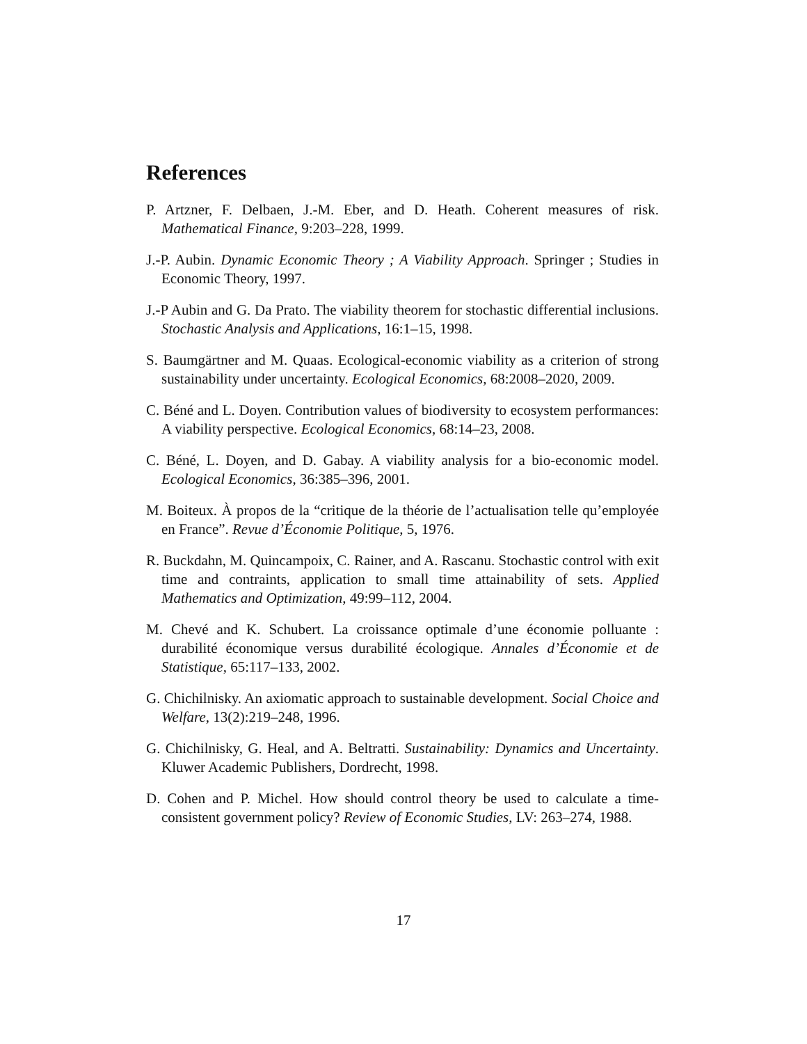References
P. Artzner, F. Delbaen, J.-M. Eber, and D. Heath. Coherent measures of risk. Mathematical Finance, 9:203–228, 1999.
J.-P. Aubin. Dynamic Economic Theory ; A Viability Approach. Springer ; Studies in Economic Theory, 1997.
J.-P Aubin and G. Da Prato. The viability theorem for stochastic differential inclusions. Stochastic Analysis and Applications, 16:1–15, 1998.
S. Baumgärtner and M. Quaas. Ecological-economic viability as a criterion of strong sustainability under uncertainty. Ecological Economics, 68:2008–2020, 2009.
C. Béné and L. Doyen. Contribution values of biodiversity to ecosystem performances: A viability perspective. Ecological Economics, 68:14–23, 2008.
C. Béné, L. Doyen, and D. Gabay. A viability analysis for a bio-economic model. Ecological Economics, 36:385–396, 2001.
M. Boiteux. À propos de la “critique de la théorie de l’actualisation telle qu’employée en France”. Revue d’Économie Politique, 5, 1976.
R. Buckdahn, M. Quincampoix, C. Rainer, and A. Rascanu. Stochastic control with exit time and contraints, application to small time attainability of sets. Applied Mathematics and Optimization, 49:99–112, 2004.
M. Chevé and K. Schubert. La croissance optimale d’une économie polluante : durabilité économique versus durabilité écologique. Annales d’Économie et de Statistique, 65:117–133, 2002.
G. Chichilnisky. An axiomatic approach to sustainable development. Social Choice and Welfare, 13(2):219–248, 1996.
G. Chichilnisky, G. Heal, and A. Beltratti. Sustainability: Dynamics and Uncertainty. Kluwer Academic Publishers, Dordrecht, 1998.
D. Cohen and P. Michel. How should control theory be used to calculate a time-consistent government policy? Review of Economic Studies, LV: 263–274, 1988.
17